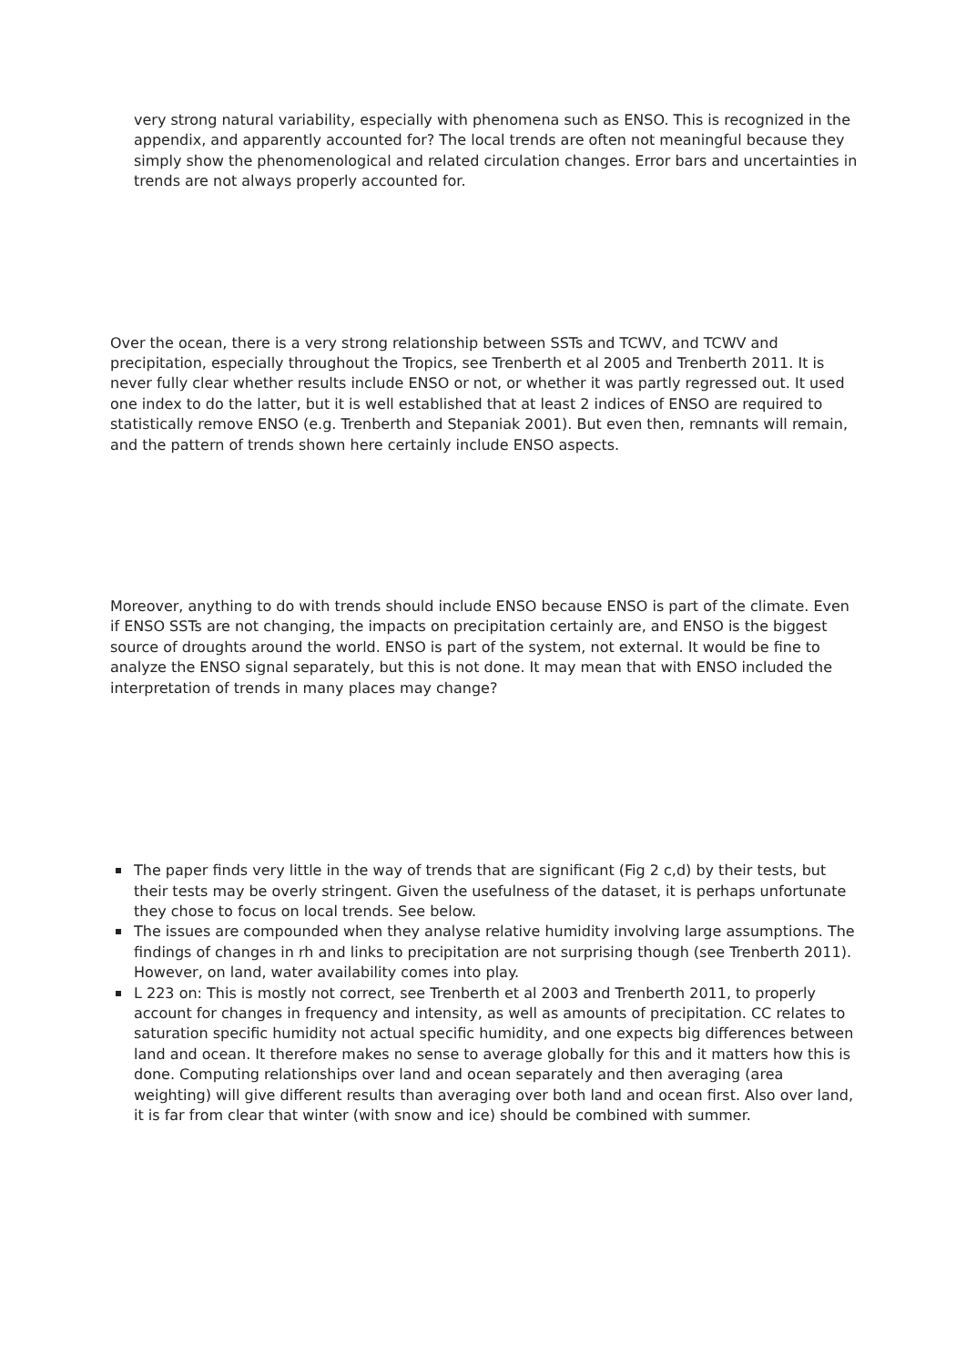very strong natural variability, especially with phenomena such as ENSO. This is recognized in the appendix, and apparently accounted for? The local trends are often not meaningful because they simply show the phenomenological and related circulation changes. Error bars and uncertainties in trends are not always properly accounted for.
Over the ocean, there is a very strong relationship between SSTs and TCWV, and TCWV and precipitation, especially throughout the Tropics, see Trenberth et al 2005 and Trenberth 2011. It is never fully clear whether results include ENSO or not, or whether it was partly regressed out. It used one index to do the latter, but it is well established that at least 2 indices of ENSO are required to statistically remove ENSO (e.g. Trenberth and Stepaniak 2001). But even then, remnants will remain, and the pattern of trends shown here certainly include ENSO aspects.
Moreover, anything to do with trends should include ENSO because ENSO is part of the climate. Even if ENSO SSTs are not changing, the impacts on precipitation certainly are, and ENSO is the biggest source of droughts around the world. ENSO is part of the system, not external. It would be fine to analyze the ENSO signal separately, but this is not done. It may mean that with ENSO included the interpretation of trends in many places may change?
The paper finds very little in the way of trends that are significant (Fig 2 c,d) by their tests, but their tests may be overly stringent. Given the usefulness of the dataset, it is perhaps unfortunate they chose to focus on local trends. See below.
The issues are compounded when they analyse relative humidity involving large assumptions. The findings of changes in rh and links to precipitation are not surprising though (see Trenberth 2011). However, on land, water availability comes into play.
L 223 on: This is mostly not correct, see Trenberth et al 2003 and Trenberth 2011, to properly account for changes in frequency and intensity, as well as amounts of precipitation. CC relates to saturation specific humidity not actual specific humidity, and one expects big differences between land and ocean. It therefore makes no sense to average globally for this and it matters how this is done. Computing relationships over land and ocean separately and then averaging (area weighting) will give different results than averaging over both land and ocean first. Also over land, it is far from clear that winter (with snow and ice) should be combined with summer.